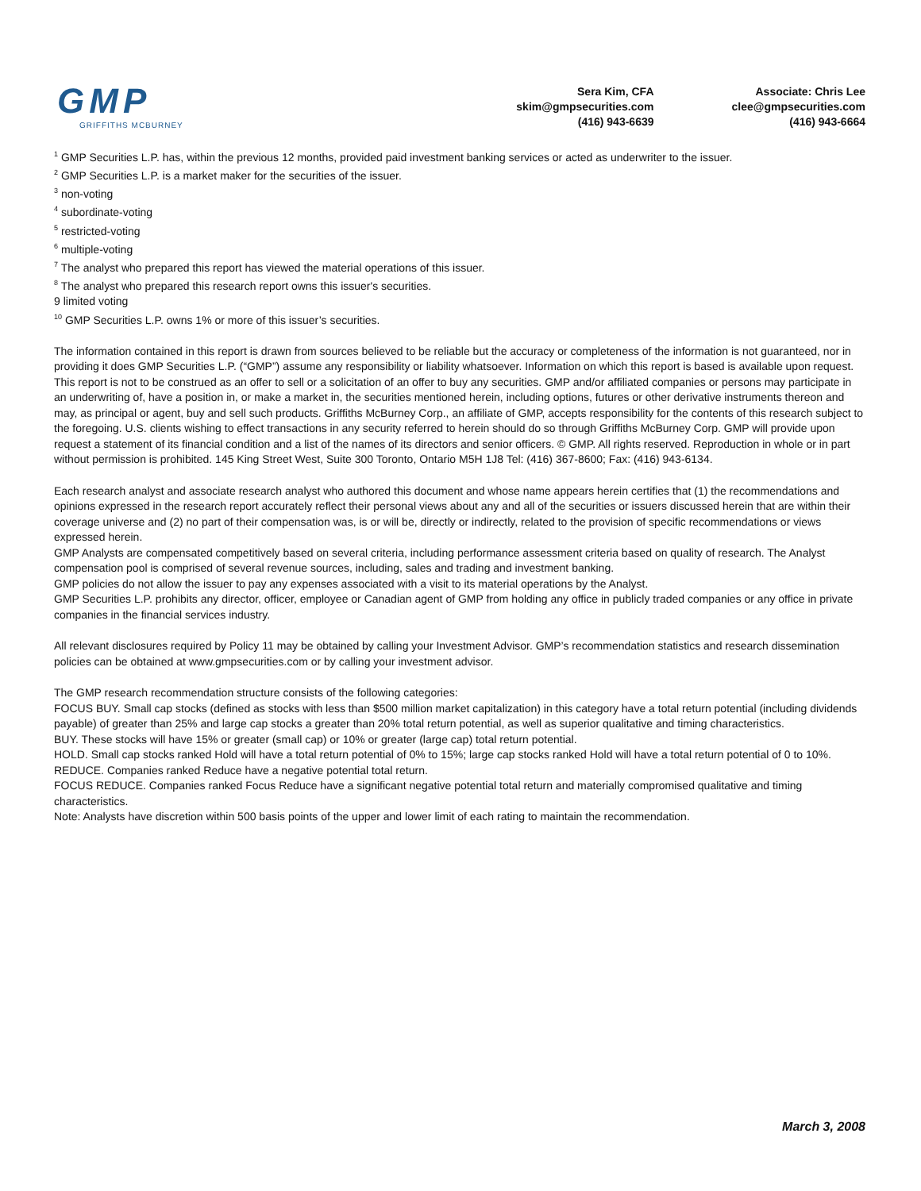GMP
GRIFFITHS MCBURNEY
Sera Kim, CFA
skim@gmpsecurities.com
(416) 943-6639
Associate: Chris Lee
clee@gmpsecurities.com
(416) 943-6664
<sup>1</sup> GMP Securities L.P. has, within the previous 12 months, provided paid investment banking services or acted as underwriter to the issuer.
<sup>2</sup> GMP Securities L.P. is a market maker for the securities of the issuer.
<sup>3</sup> non-voting
<sup>4</sup> subordinate-voting
<sup>5</sup> restricted-voting
<sup>6</sup> multiple-voting
<sup>7</sup> The analyst who prepared this report has viewed the material operations of this issuer.
<sup>8</sup> The analyst who prepared this research report owns this issuer's securities.
9 limited voting
<sup>10</sup> GMP Securities L.P. owns 1% or more of this issuer’s securities.
The information contained in this report is drawn from sources believed to be reliable but the accuracy or completeness of the information is not guaranteed, nor in providing it does GMP Securities L.P. (“GMP”) assume any responsibility or liability whatsoever. Information on which this report is based is available upon request. This report is not to be construed as an offer to sell or a solicitation of an offer to buy any securities. GMP and/or affiliated companies or persons may participate in an underwriting of, have a position in, or make a market in, the securities mentioned herein, including options, futures or other derivative instruments thereon and may, as principal or agent, buy and sell such products. Griffiths McBurney Corp., an affiliate of GMP, accepts responsibility for the contents of this research subject to the foregoing. U.S. clients wishing to effect transactions in any security referred to herein should do so through Griffiths McBurney Corp. GMP will provide upon request a statement of its financial condition and a list of the names of its directors and senior officers. © GMP. All rights reserved. Reproduction in whole or in part without permission is prohibited. 145 King Street West, Suite 300 Toronto, Ontario M5H 1J8 Tel: (416) 367-8600; Fax: (416) 943-6134.
Each research analyst and associate research analyst who authored this document and whose name appears herein certifies that (1) the recommendations and opinions expressed in the research report accurately reflect their personal views about any and all of the securities or issuers discussed herein that are within their coverage universe and (2) no part of their compensation was, is or will be, directly or indirectly, related to the provision of specific recommendations or views expressed herein.
GMP Analysts are compensated competitively based on several criteria, including performance assessment criteria based on quality of research. The Analyst compensation pool is comprised of several revenue sources, including, sales and trading and investment banking.
GMP policies do not allow the issuer to pay any expenses associated with a visit to its material operations by the Analyst.
GMP Securities L.P. prohibits any director, officer, employee or Canadian agent of GMP from holding any office in publicly traded companies or any office in private companies in the financial services industry.
All relevant disclosures required by Policy 11 may be obtained by calling your Investment Advisor. GMP’s recommendation statistics and research dissemination policies can be obtained at www.gmpsecurities.com or by calling your investment advisor.
The GMP research recommendation structure consists of the following categories:
FOCUS BUY. Small cap stocks (defined as stocks with less than $500 million market capitalization) in this category have a total return potential (including dividends payable) of greater than 25% and large cap stocks a greater than 20% total return potential, as well as superior qualitative and timing characteristics.
BUY. These stocks will have 15% or greater (small cap) or 10% or greater (large cap) total return potential.
HOLD. Small cap stocks ranked Hold will have a total return potential of 0% to 15%; large cap stocks ranked Hold will have a total return potential of 0 to 10%.
REDUCE. Companies ranked Reduce have a negative potential total return.
FOCUS REDUCE. Companies ranked Focus Reduce have a significant negative potential total return and materially compromised qualitative and timing characteristics.
Note: Analysts have discretion within 500 basis points of the upper and lower limit of each rating to maintain the recommendation.
March 3, 2008